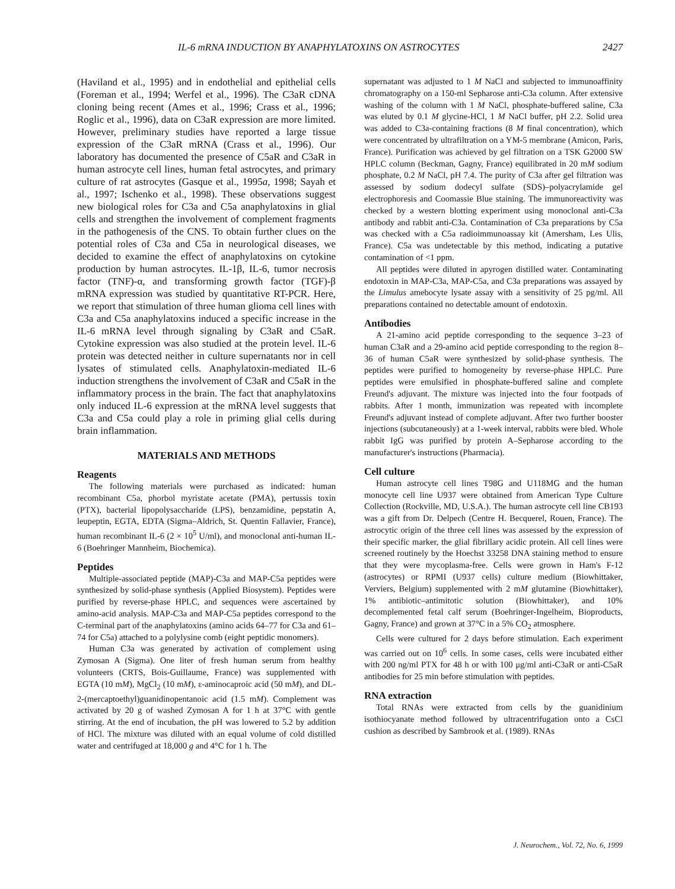IL-6 mRNA INDUCTION BY ANAPHYLATOXINS ON ASTROCYTES 2427
(Haviland et al., 1995) and in endothelial and epithelial cells (Foreman et al., 1994; Werfel et al., 1996). The C3aR cDNA cloning being recent (Ames et al., 1996; Crass et al., 1996; Roglic et al., 1996), data on C3aR expression are more limited. However, preliminary studies have reported a large tissue expression of the C3aR mRNA (Crass et al., 1996). Our laboratory has documented the presence of C5aR and C3aR in human astrocyte cell lines, human fetal astrocytes, and primary culture of rat astrocytes (Gasque et al., 1995a, 1998; Sayah et al., 1997; Ischenko et al., 1998). These observations suggest new biological roles for C3a and C5a anaphylatoxins in glial cells and strengthen the involvement of complement fragments in the pathogenesis of the CNS. To obtain further clues on the potential roles of C3a and C5a in neurological diseases, we decided to examine the effect of anaphylatoxins on cytokine production by human astrocytes. IL-1β, IL-6, tumor necrosis factor (TNF)-α, and transforming growth factor (TGF)-β mRNA expression was studied by quantitative RT-PCR. Here, we report that stimulation of three human glioma cell lines with C3a and C5a anaphylatoxins induced a specific increase in the IL-6 mRNA level through signaling by C3aR and C5aR. Cytokine expression was also studied at the protein level. IL-6 protein was detected neither in culture supernatants nor in cell lysates of stimulated cells. Anaphylatoxin-mediated IL-6 induction strengthens the involvement of C3aR and C5aR in the inflammatory process in the brain. The fact that anaphylatoxins only induced IL-6 expression at the mRNA level suggests that C3a and C5a could play a role in priming glial cells during brain inflammation.
MATERIALS AND METHODS
Reagents
The following materials were purchased as indicated: human recombinant C5a, phorbol myristate acetate (PMA), pertussis toxin (PTX), bacterial lipopolysaccharide (LPS), benzamidine, pepstatin A, leupeptin, EGTA, EDTA (Sigma–Aldrich, St. Quentin Fallavier, France), human recombinant IL-6 (2 × 10<sup>5</sup> U/ml), and monoclonal anti-human IL-6 (Boehringer Mannheim, Biochemica).
Peptides
Multiple-associated peptide (MAP)-C3a and MAP-C5a peptides were synthesized by solid-phase synthesis (Applied Biosystem). Peptides were purified by reverse-phase HPLC, and sequences were ascertained by amino-acid analysis. MAP-C3a and MAP-C5a peptides correspond to the C-terminal part of the anaphylatoxins (amino acids 64–77 for C3a and 61–74 for C5a) attached to a polylysine comb (eight peptidic monomers).
Human C3a was generated by activation of complement using Zymosan A (Sigma). One liter of fresh human serum from healthy volunteers (CRTS, Bois-Guillaume, France) was supplemented with EGTA (10 mM), MgCl<sub>2</sub> (10 mM), ε-aminocaproic acid (50 mM), and DL-2-(mercaptoethyl)guanidinopentanoic acid (1.5 mM). Complement was activated by 20 g of washed Zymosan A for 1 h at 37°C with gentle stirring. At the end of incubation, the pH was lowered to 5.2 by addition of HCl. The mixture was diluted with an equal volume of cold distilled water and centrifuged at 18,000 g and 4°C for 1 h. The
supernatant was adjusted to 1 M NaCl and subjected to immunoaffinity chromatography on a 150-ml Sepharose anti-C3a column. After extensive washing of the column with 1 M NaCl, phosphate-buffered saline, C3a was eluted by 0.1 M glycine-HCl, 1 M NaCl buffer, pH 2.2. Solid urea was added to C3a-containing fractions (8 M final concentration), which were concentrated by ultrafiltration on a YM-5 membrane (Amicon, Paris, France). Purification was achieved by gel filtration on a TSK G2000 SW HPLC column (Beckman, Gagny, France) equilibrated in 20 mM sodium phosphate, 0.2 M NaCl, pH 7.4. The purity of C3a after gel filtration was assessed by sodium dodecyl sulfate (SDS)–polyacrylamide gel electrophoresis and Coomassie Blue staining. The immunoreactivity was checked by a western blotting experiment using monoclonal anti-C3a antibody and rabbit anti-C3a. Contamination of C3a preparations by C5a was checked with a C5a radioimmunoassay kit (Amersham, Les Ulis, France). C5a was undetectable by this method, indicating a putative contamination of <1 ppm.
All peptides were diluted in apyrogen distilled water. Contaminating endotoxin in MAP-C3a, MAP-C5a, and C3a preparations was assayed by the Limulus amebocyte lysate assay with a sensitivity of 25 pg/ml. All preparations contained no detectable amount of endotoxin.
Antibodies
A 21-amino acid peptide corresponding to the sequence 3–23 of human C3aR and a 29-amino acid peptide corresponding to the region 8–36 of human C5aR were synthesized by solid-phase synthesis. The peptides were purified to homogeneity by reverse-phase HPLC. Pure peptides were emulsified in phosphate-buffered saline and complete Freund's adjuvant. The mixture was injected into the four footpads of rabbits. After 1 month, immunization was repeated with incomplete Freund's adjuvant instead of complete adjuvant. After two further booster injections (subcutaneously) at a 1-week interval, rabbits were bled. Whole rabbit IgG was purified by protein A–Sepharose according to the manufacturer's instructions (Pharmacia).
Cell culture
Human astrocyte cell lines T98G and U118MG and the human monocyte cell line U937 were obtained from American Type Culture Collection (Rockville, MD, U.S.A.). The human astrocyte cell line CB193 was a gift from Dr. Delpech (Centre H. Becquerel, Rouen, France). The astrocytic origin of the three cell lines was assessed by the expression of their specific marker, the glial fibrillary acidic protein. All cell lines were screened routinely by the Hoechst 33258 DNA staining method to ensure that they were mycoplasma-free. Cells were grown in Ham's F-12 (astrocytes) or RPMI (U937 cells) culture medium (Biowhittaker, Verviers, Belgium) supplemented with 2 mM glutamine (Biowhittaker), 1% antibiotic–antimitotic solution (Biowhittaker), and 10% decomplemented fetal calf serum (Boehringer-Ingelheim, Bioproducts, Gagny, France) and grown at 37°C in a 5% CO<sub>2</sub> atmosphere.
Cells were cultured for 2 days before stimulation. Each experiment was carried out on 10<sup>6</sup> cells. In some cases, cells were incubated either with 200 ng/ml PTX for 48 h or with 100 μg/ml anti-C3aR or anti-C5aR antibodies for 25 min before stimulation with peptides.
RNA extraction
Total RNAs were extracted from cells by the guanidinium isothiocyanate method followed by ultracentrifugation onto a CsCl cushion as described by Sambrook et al. (1989). RNAs
J. Neurochem., Vol. 72, No. 6, 1999